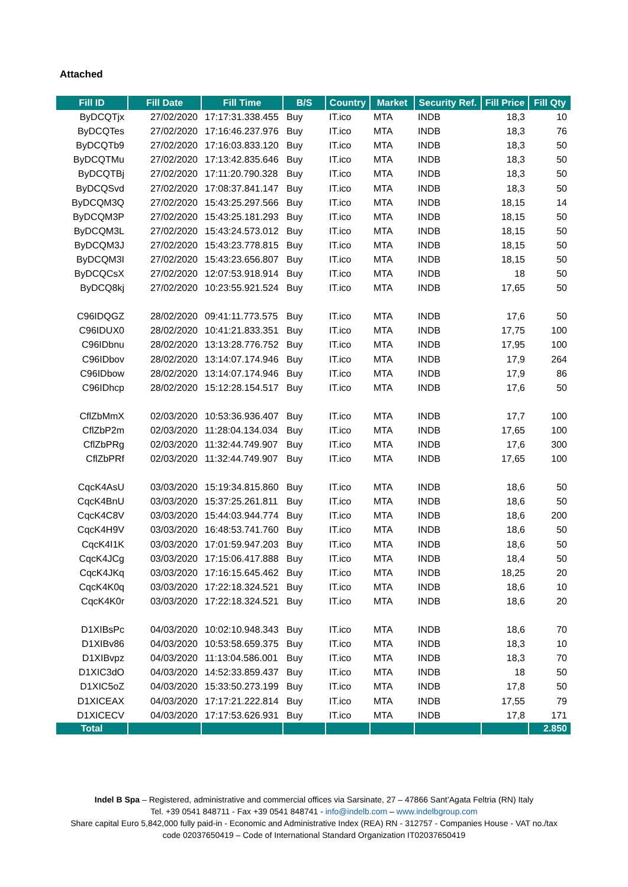Attached
| Fill ID | Fill Date | Fill Time | B/S | Country | Market | Security Ref. | Fill Price | Fill Qty |
| --- | --- | --- | --- | --- | --- | --- | --- | --- |
| ByDCQTjx | 27/02/2020 | 17:17:31.338.455 | Buy | IT.ico | MTA | INDB | 18,3 | 10 |
| ByDCQTes | 27/02/2020 | 17:16:46.237.976 | Buy | IT.ico | MTA | INDB | 18,3 | 76 |
| ByDCQTb9 | 27/02/2020 | 17:16:03.833.120 | Buy | IT.ico | MTA | INDB | 18,3 | 50 |
| ByDCQTMu | 27/02/2020 | 17:13:42.835.646 | Buy | IT.ico | MTA | INDB | 18,3 | 50 |
| ByDCQTBj | 27/02/2020 | 17:11:20.790.328 | Buy | IT.ico | MTA | INDB | 18,3 | 50 |
| ByDCQSvd | 27/02/2020 | 17:08:37.841.147 | Buy | IT.ico | MTA | INDB | 18,3 | 50 |
| ByDCQM3Q | 27/02/2020 | 15:43:25.297.566 | Buy | IT.ico | MTA | INDB | 18,15 | 14 |
| ByDCQM3P | 27/02/2020 | 15:43:25.181.293 | Buy | IT.ico | MTA | INDB | 18,15 | 50 |
| ByDCQM3L | 27/02/2020 | 15:43:24.573.012 | Buy | IT.ico | MTA | INDB | 18,15 | 50 |
| ByDCQM3J | 27/02/2020 | 15:43:23.778.815 | Buy | IT.ico | MTA | INDB | 18,15 | 50 |
| ByDCQM3I | 27/02/2020 | 15:43:23.656.807 | Buy | IT.ico | MTA | INDB | 18,15 | 50 |
| ByDCQCsX | 27/02/2020 | 12:07:53.918.914 | Buy | IT.ico | MTA | INDB | 18 | 50 |
| ByDCQ8kj | 27/02/2020 | 10:23:55.921.524 | Buy | IT.ico | MTA | INDB | 17,65 | 50 |
| C96IDQGZ | 28/02/2020 | 09:41:11.773.575 | Buy | IT.ico | MTA | INDB | 17,6 | 50 |
| C96IDUX0 | 28/02/2020 | 10:41:21.833.351 | Buy | IT.ico | MTA | INDB | 17,75 | 100 |
| C96IDbnu | 28/02/2020 | 13:13:28.776.752 | Buy | IT.ico | MTA | INDB | 17,95 | 100 |
| C96IDbov | 28/02/2020 | 13:14:07.174.946 | Buy | IT.ico | MTA | INDB | 17,9 | 264 |
| C96IDbow | 28/02/2020 | 13:14:07.174.946 | Buy | IT.ico | MTA | INDB | 17,9 | 86 |
| C96IDhcp | 28/02/2020 | 15:12:28.154.517 | Buy | IT.ico | MTA | INDB | 17,6 | 50 |
| CflZbMmX | 02/03/2020 | 10:53:36.936.407 | Buy | IT.ico | MTA | INDB | 17,7 | 100 |
| CflZbP2m | 02/03/2020 | 11:28:04.134.034 | Buy | IT.ico | MTA | INDB | 17,65 | 100 |
| CflZbPRg | 02/03/2020 | 11:32:44.749.907 | Buy | IT.ico | MTA | INDB | 17,6 | 300 |
| CflZbPRf | 02/03/2020 | 11:32:44.749.907 | Buy | IT.ico | MTA | INDB | 17,65 | 100 |
| CqcK4AsU | 03/03/2020 | 15:19:34.815.860 | Buy | IT.ico | MTA | INDB | 18,6 | 50 |
| CqcK4BnU | 03/03/2020 | 15:37:25.261.811 | Buy | IT.ico | MTA | INDB | 18,6 | 50 |
| CqcK4C8V | 03/03/2020 | 15:44:03.944.774 | Buy | IT.ico | MTA | INDB | 18,6 | 200 |
| CqcK4H9V | 03/03/2020 | 16:48:53.741.760 | Buy | IT.ico | MTA | INDB | 18,6 | 50 |
| CqcK4I1K | 03/03/2020 | 17:01:59.947.203 | Buy | IT.ico | MTA | INDB | 18,6 | 50 |
| CqcK4JCg | 03/03/2020 | 17:15:06.417.888 | Buy | IT.ico | MTA | INDB | 18,4 | 50 |
| CqcK4JKq | 03/03/2020 | 17:16:15.645.462 | Buy | IT.ico | MTA | INDB | 18,25 | 20 |
| CqcK4K0q | 03/03/2020 | 17:22:18.324.521 | Buy | IT.ico | MTA | INDB | 18,6 | 10 |
| CqcK4K0r | 03/03/2020 | 17:22:18.324.521 | Buy | IT.ico | MTA | INDB | 18,6 | 20 |
| D1XIBsPc | 04/03/2020 | 10:02:10.948.343 | Buy | IT.ico | MTA | INDB | 18,6 | 70 |
| D1XIBv86 | 04/03/2020 | 10:53:58.659.375 | Buy | IT.ico | MTA | INDB | 18,3 | 10 |
| D1XIBvpz | 04/03/2020 | 11:13:04.586.001 | Buy | IT.ico | MTA | INDB | 18,3 | 70 |
| D1XIC3dO | 04/03/2020 | 14:52:33.859.437 | Buy | IT.ico | MTA | INDB | 18 | 50 |
| D1XIC5oZ | 04/03/2020 | 15:33:50.273.199 | Buy | IT.ico | MTA | INDB | 17,8 | 50 |
| D1XICEAX | 04/03/2020 | 17:17:21.222.814 | Buy | IT.ico | MTA | INDB | 17,55 | 79 |
| D1XICECV | 04/03/2020 | 17:17:53.626.931 | Buy | IT.ico | MTA | INDB | 17,8 | 171 |
| Total | | | | | | | | 2.850 |
Indel B Spa – Registered, administrative and commercial offices via Sarsinate, 27 – 47866 Sant’Agata Feltria (RN) Italy
Tel. +39 0541 848711 - Fax +39 0541 848741 - info@indelb.com – www.indelbgroup.com
Share capital Euro 5,842,000 fully paid-in - Economic and Administrative Index (REA) RN - 312757 - Companies House - VAT no./tax
code 02037650419 – Code of International Standard Organization IT02037650419